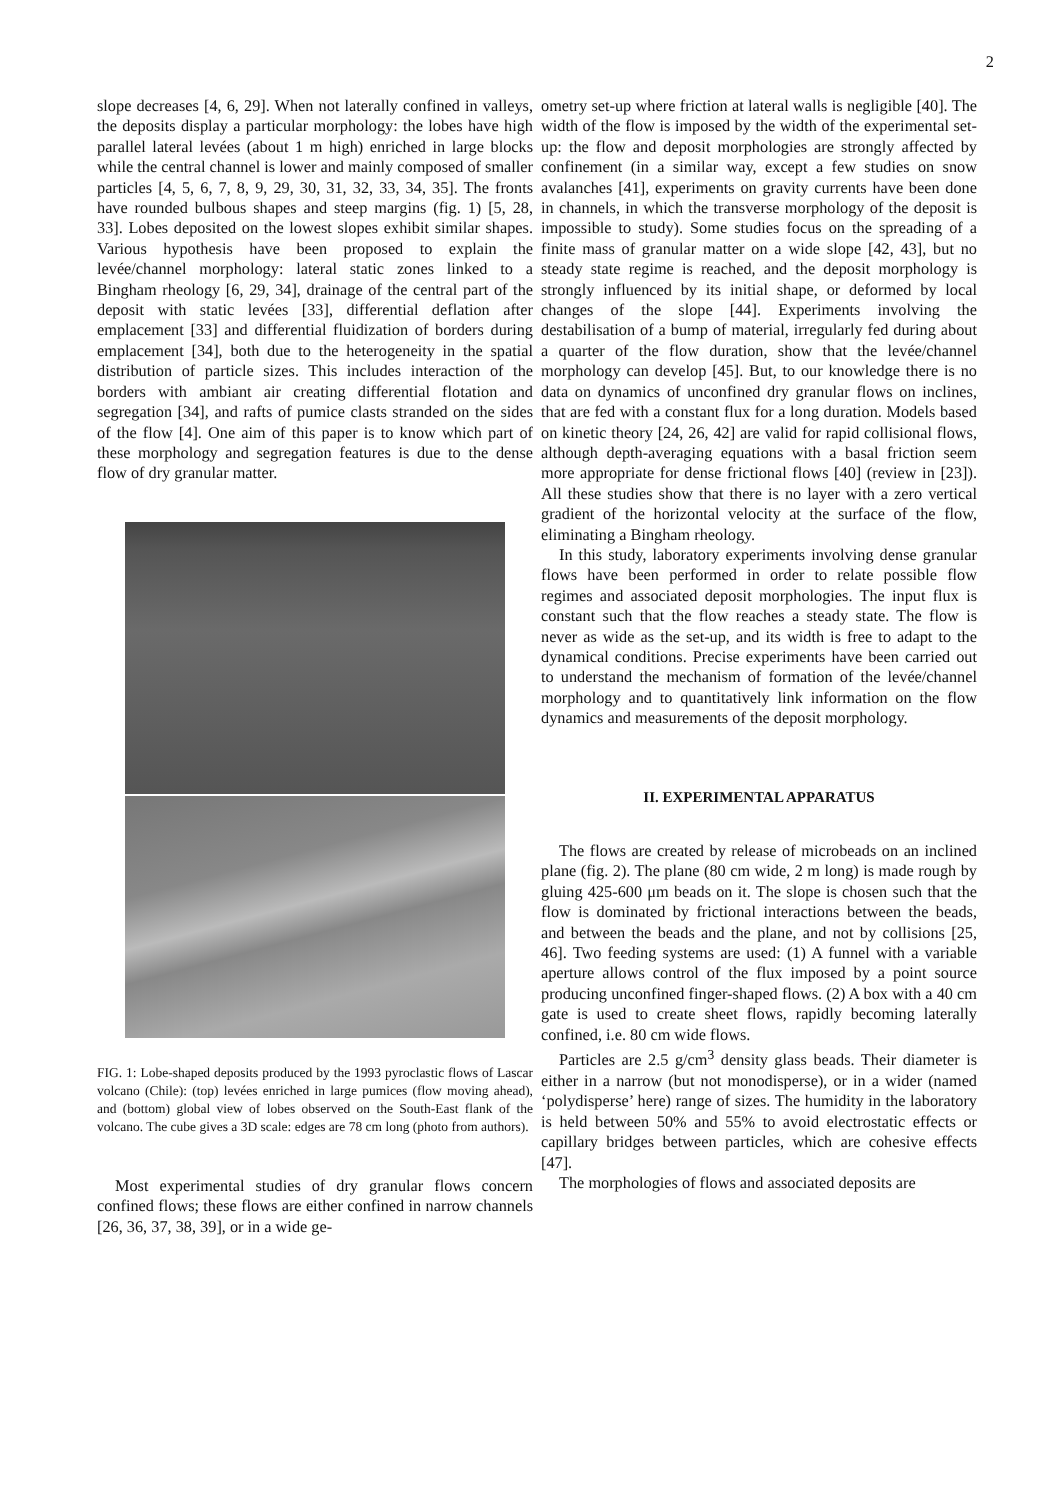2
slope decreases [4, 6, 29]. When not laterally confined in valleys, the deposits display a particular morphology: the lobes have high parallel lateral levées (about 1 m high) enriched in large blocks while the central channel is lower and mainly composed of smaller particles [4, 5, 6, 7, 8, 9, 29, 30, 31, 32, 33, 34, 35]. The fronts have rounded bulbous shapes and steep margins (fig. 1) [5, 28, 33]. Lobes deposited on the lowest slopes exhibit similar shapes. Various hypothesis have been proposed to explain the levée/channel morphology: lateral static zones linked to a Bingham rheology [6, 29, 34], drainage of the central part of the deposit with static levées [33], differential deflation after emplacement [33] and differential fluidization of borders during emplacement [34], both due to the heterogeneity in the spatial distribution of particle sizes. This includes interaction of the borders with ambiant air creating differential flotation and segregation [34], and rafts of pumice clasts stranded on the sides of the flow [4]. One aim of this paper is to know which part of these morphology and segregation features is due to the dense flow of dry granular matter.
FIG. 1: Lobe-shaped deposits produced by the 1993 pyroclastic flows of Lascar volcano (Chile): (top) levées enriched in large pumices (flow moving ahead), and (bottom) global view of lobes observed on the South-East flank of the volcano. The cube gives a 3D scale: edges are 78 cm long (photo from authors).
Most experimental studies of dry granular flows concern confined flows; these flows are either confined in narrow channels [26, 36, 37, 38, 39], or in a wide ge-
ometry set-up where friction at lateral walls is negligible [40]. The width of the flow is imposed by the width of the experimental set-up: the flow and deposit morphologies are strongly affected by confinement (in a similar way, except a few studies on snow avalanches [41], experiments on gravity currents have been done in channels, in which the transverse morphology of the deposit is impossible to study). Some studies focus on the spreading of a finite mass of granular matter on a wide slope [42, 43], but no steady state regime is reached, and the deposit morphology is strongly influenced by its initial shape, or deformed by local changes of the slope [44]. Experiments involving the destabilisation of a bump of material, irregularly fed during about a quarter of the flow duration, show that the levée/channel morphology can develop [45]. But, to our knowledge there is no data on dynamics of unconfined dry granular flows on inclines, that are fed with a constant flux for a long duration. Models based on kinetic theory [24, 26, 42] are valid for rapid collisional flows, although depth-averaging equations with a basal friction seem more appropriate for dense frictional flows [40] (review in [23]). All these studies show that there is no layer with a zero vertical gradient of the horizontal velocity at the surface of the flow, eliminating a Bingham rheology.
In this study, laboratory experiments involving dense granular flows have been performed in order to relate possible flow regimes and associated deposit morphologies. The input flux is constant such that the flow reaches a steady state. The flow is never as wide as the set-up, and its width is free to adapt to the dynamical conditions. Precise experiments have been carried out to understand the mechanism of formation of the levée/channel morphology and to quantitatively link information on the flow dynamics and measurements of the deposit morphology.
II. EXPERIMENTAL APPARATUS
The flows are created by release of microbeads on an inclined plane (fig. 2). The plane (80 cm wide, 2 m long) is made rough by gluing 425-600 μm beads on it. The slope is chosen such that the flow is dominated by frictional interactions between the beads, and between the beads and the plane, and not by collisions [25, 46]. Two feeding systems are used: (1) A funnel with a variable aperture allows control of the flux imposed by a point source producing unconfined finger-shaped flows. (2) A box with a 40 cm gate is used to create sheet flows, rapidly becoming laterally confined, i.e. 80 cm wide flows.
Particles are 2.5 g/cm<sup>3</sup> density glass beads. Their diameter is either in a narrow (but not monodisperse), or in a wider (named ‘polydisperse’ here) range of sizes. The humidity in the laboratory is held between 50% and 55% to avoid electrostatic effects or capillary bridges between particles, which are cohesive effects [47].
The morphologies of flows and associated deposits are